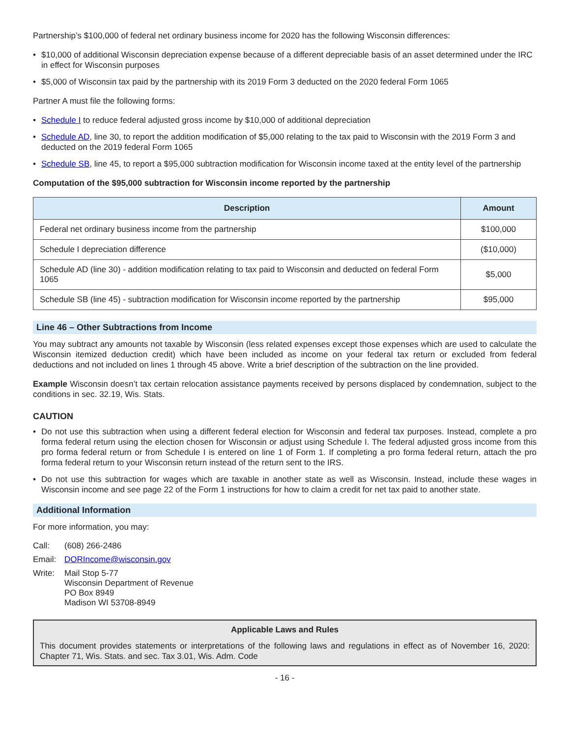Partnership’s $100,000 of federal net ordinary business income for 2020 has the following Wisconsin differences:
• $10,000 of additional Wisconsin depreciation expense because of a different depreciable basis of an asset determined under the IRC in effect for Wisconsin purposes
• $5,000 of Wisconsin tax paid by the partnership with its 2019 Form 3 deducted on the 2020 federal Form 1065
Partner A must file the following forms:
• Schedule I to reduce federal adjusted gross income by $10,000 of additional depreciation
• Schedule AD, line 30, to report the addition modification of $5,000 relating to the tax paid to Wisconsin with the 2019 Form 3 and deducted on the 2019 federal Form 1065
• Schedule SB, line 45, to report a $95,000 subtraction modification for Wisconsin income taxed at the entity level of the partnership
Computation of the $95,000 subtraction for Wisconsin income reported by the partnership
| Description | Amount |
| --- | --- |
| Federal net ordinary business income from the partnership | $100,000 |
| Schedule I depreciation difference | ($10,000) |
| Schedule AD (line 30) - addition modification relating to tax paid to Wisconsin and deducted on federal Form 1065 | $5,000 |
| Schedule SB (line 45) - subtraction modification for Wisconsin income reported by the partnership | $95,000 |
Line 46 – Other Subtractions from Income
You may subtract any amounts not taxable by Wisconsin (less related expenses except those expenses which are used to calculate the Wisconsin itemized deduction credit) which have been included as income on your federal tax return or excluded from federal deductions and not included on lines 1 through 45 above. Write a brief description of the subtraction on the line provided.
Example Wisconsin doesn’t tax certain relocation assistance payments received by persons displaced by condemnation, subject to the conditions in sec. 32.19, Wis. Stats.
CAUTION
• Do not use this subtraction when using a different federal election for Wisconsin and federal tax purposes. Instead, complete a pro forma federal return using the election chosen for Wisconsin or adjust using Schedule I. The federal adjusted gross income from this pro forma federal return or from Schedule I is entered on line 1 of Form 1. If completing a pro forma federal return, attach the pro forma federal return to your Wisconsin return instead of the return sent to the IRS.
• Do not use this subtraction for wages which are taxable in another state as well as Wisconsin. Instead, include these wages in Wisconsin income and see page 22 of the Form 1 instructions for how to claim a credit for net tax paid to another state.
Additional Information
For more information, you may:
| Call: | (608) 266-2486 |
| Email: | DORIncome@wisconsin.gov |
| Write: | Mail Stop 5-77 Wisconsin Department of Revenue PO Box 8949 Madison WI 53708-8949 |
Applicable Laws and Rules
This document provides statements or interpretations of the following laws and regulations in effect as of November 16, 2020: Chapter 71, Wis. Stats. and sec. Tax 3.01, Wis. Adm. Code
- 16 -